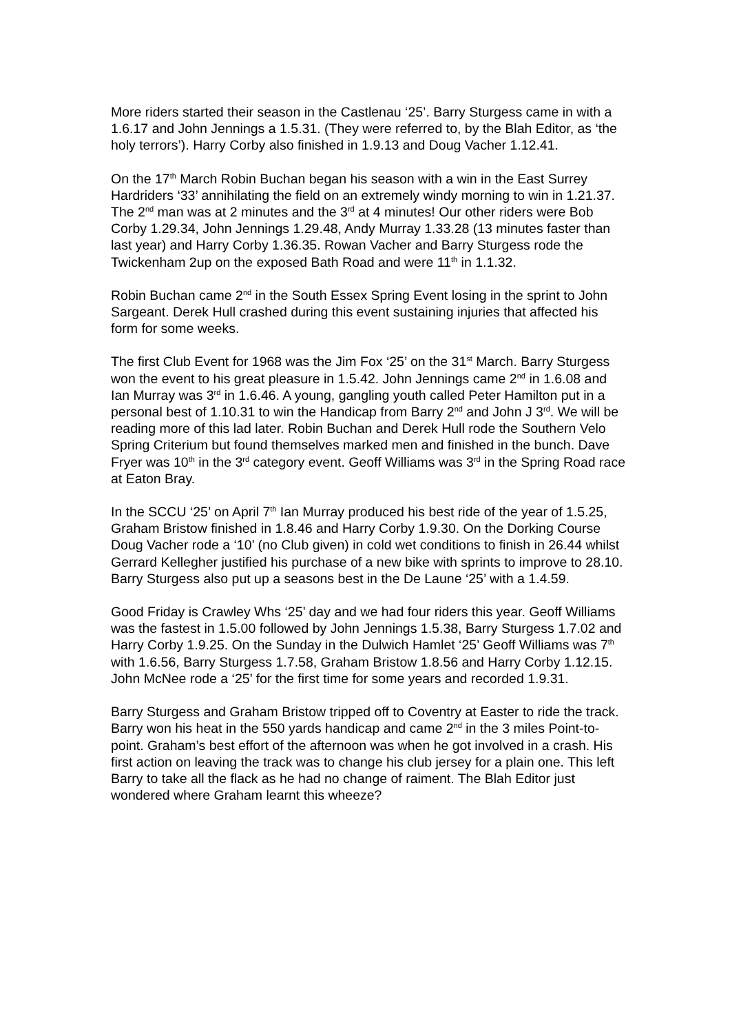More riders started their season in the Castlenau ‘25’. Barry Sturgess came in with a 1.6.17 and John Jennings a 1.5.31. (They were referred to, by the Blah Editor, as ‘the holy terrors’). Harry Corby also finished in 1.9.13 and Doug Vacher 1.12.41.
On the 17<sup>th</sup> March Robin Buchan began his season with a win in the East Surrey Hardriders ‘33’ annihilating the field on an extremely windy morning to win in 1.21.37. The 2<sup>nd</sup> man was at 2 minutes and the 3<sup>rd</sup> at 4 minutes! Our other riders were Bob Corby 1.29.34, John Jennings 1.29.48, Andy Murray 1.33.28 (13 minutes faster than last year) and Harry Corby 1.36.35. Rowan Vacher and Barry Sturgess rode the Twickenham 2up on the exposed Bath Road and were 11<sup>th</sup> in 1.1.32.
Robin Buchan came 2<sup>nd</sup> in the South Essex Spring Event losing in the sprint to John Sargeant. Derek Hull crashed during this event sustaining injuries that affected his form for some weeks.
The first Club Event for 1968 was the Jim Fox ‘25’ on the 31<sup>st</sup> March. Barry Sturgess won the event to his great pleasure in 1.5.42. John Jennings came 2<sup>nd</sup> in 1.6.08 and Ian Murray was 3<sup>rd</sup> in 1.6.46. A young, gangling youth called Peter Hamilton put in a personal best of 1.10.31 to win the Handicap from Barry 2<sup>nd</sup> and John J 3<sup>rd</sup>. We will be reading more of this lad later. Robin Buchan and Derek Hull rode the Southern Velo Spring Criterium but found themselves marked men and finished in the bunch. Dave Fryer was 10<sup>th</sup> in the 3<sup>rd</sup> category event. Geoff Williams was 3<sup>rd</sup> in the Spring Road race at Eaton Bray.
In the SCCU ‘25’ on April 7<sup>th</sup> Ian Murray produced his best ride of the year of 1.5.25, Graham Bristow finished in 1.8.46 and Harry Corby 1.9.30. On the Dorking Course Doug Vacher rode a ‘10’ (no Club given) in cold wet conditions to finish in 26.44 whilst Gerrard Kellegher justified his purchase of a new bike with sprints to improve to 28.10. Barry Sturgess also put up a seasons best in the De Laune ‘25’ with a 1.4.59.
Good Friday is Crawley Whs ‘25’ day and we had four riders this year. Geoff Williams was the fastest in 1.5.00 followed by John Jennings 1.5.38, Barry Sturgess 1.7.02 and Harry Corby 1.9.25. On the Sunday in the Dulwich Hamlet ‘25’ Geoff Williams was 7<sup>th</sup> with 1.6.56, Barry Sturgess 1.7.58, Graham Bristow 1.8.56 and Harry Corby 1.12.15. John McNee rode a ‘25’ for the first time for some years and recorded 1.9.31.
Barry Sturgess and Graham Bristow tripped off to Coventry at Easter to ride the track. Barry won his heat in the 550 yards handicap and came 2<sup>nd</sup> in the 3 miles Point-to-point. Graham’s best effort of the afternoon was when he got involved in a crash. His first action on leaving the track was to change his club jersey for a plain one. This left Barry to take all the flack as he had no change of raiment. The Blah Editor just wondered where Graham learnt this wheeze?